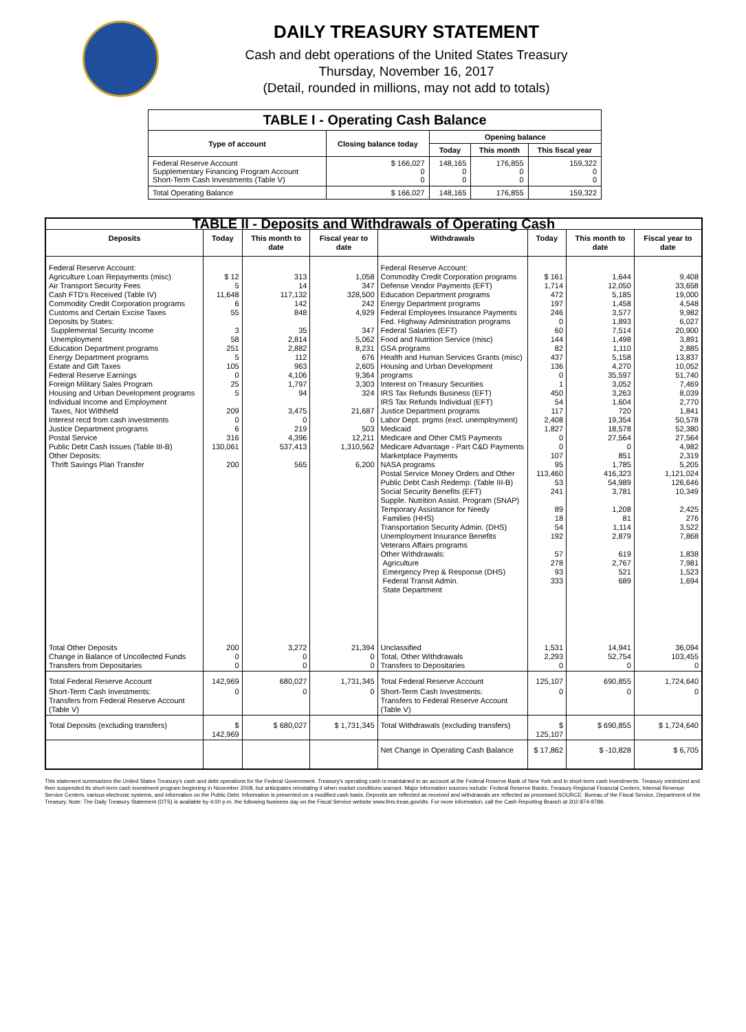DAILY TREASURY STATEMENT
Cash and debt operations of the United States Treasury
Thursday, November 16, 2017
(Detail, rounded in millions, may not add to totals)
| TABLE I - Operating Cash Balance | | | | |
| Type of account | Closing balance today | Opening balance | | |
| | | Today | This month | This fiscal year |
| Federal Reserve Account Supplementary Financing Program Account Short-Term Cash Investments (Table V) | $ 166,027 0 0 | 148,165 0 0 | 176,855 0 0 | 159,322 0 0 |
| Total Operating Balance | $ 166,027 | 148,165 | 176,855 | 159,322 |
| TABLE II - Deposits and Withdrawals of Operating Cash | | | | | | | |
| Deposits | Today | This month to date | Fiscal year to date | Withdrawals | Today | This month to date | Fiscal year to date |
| Federal Reserve Account: Agriculture Loan Repayments (misc) Air Transport Security Fees Cash FTD's Received (Table IV) Commodity Credit Corporation programs Customs and Certain Excise Taxes Deposits by States: Supplemental Security Income Unemployment Education Department programs Energy Department programs Estate and Gift Taxes Federal Reserve Earnings Foreign Military Sales Program Housing and Urban Development programs Individual Income and Employment Taxes, Not Withheld Interest recd from cash investments Justice Department programs Postal Service Public Debt Cash Issues (Table III-B) Other Deposits: Thrift Savings Plan Transfer | $ 12 5 11,648 6 55 3 58 251 5 105 0 25 5 209 0 6 316 130,061 200 | 313 14 117,132 142 848 35 2,814 2,882 112 963 4,106 1,797 94 3,475 0 219 4,396 537,413 565 | 1,058 347 328,500 242 4,929 347 5,062 8,231 676 2,605 9,364 3,303 324 21,687 0 503 12,211 1,310,562 6,200 | Federal Reserve Account: Commodity Credit Corporation programs Defense Vendor Payments (EFT) Education Department programs Energy Department programs Federal Employees Insurance Payments Fed. Highway Administration programs Federal Salaries (EFT) Food and Nutrition Service (misc) GSA programs Health and Human Services Grants (misc) Housing and Urban Development programs Interest on Treasury Securities IRS Tax Refunds Business (EFT) IRS Tax Refunds Individual (EFT) Justice Department programs Labor Dept. prgms (excl. unemployment) Medicaid Medicare and Other CMS Payments Medicare Advantage - Part C&D Payments Marketplace Payments NASA programs Postal Service Money Orders and Other Public Debt Cash Redemp. (Table III-B) Social Security Benefits (EFT) Supple. Nutrition Assist. Program (SNAP) Temporary Assistance for Needy Families (HHS) Transportation Security Admin. (DHS) Unemployment Insurance Benefits Veterans Affairs programs Other Withdrawals: Agriculture Emergency Prep & Response (DHS) Federal Transit Admin. State Department | $ 161 1,714 472 197 246 0 60 144 82 437 136 0 1 450 54 117 2,408 1,827 0 0 107 95 113,460 53 241 89 18 54 192 57 278 93 333 | 1,644 12,050 5,185 1,458 3,577 1,893 7,514 1,498 1,110 5,158 4,270 35,597 3,052 3,263 1,604 720 19,354 18,578 27,564 0 851 1,785 416,323 54,989 3,781 1,208 81 1,114 2,879 619 2,767 521 689 | 9,408 33,658 19,000 4,548 9,982 6,027 20,900 3,891 2,885 13,837 10,052 51,740 7,469 8,039 2,770 1,841 50,578 52,380 27,564 4,982 2,319 5,205 1,121,024 126,646 10,349 2,425 276 3,522 7,868 1,838 7,981 1,523 1,694 |
| Total Other Deposits Change in Balance of Uncollected Funds Transfers from Depositaries | 200 0 0 | 3,272 0 0 | 21,394 0 0 | Unclassified Total, Other Withdrawals Transfers to Depositaries | 1,531 2,293 0 | 14,941 52,754 0 | 36,094 103,455 0 |
| Total Federal Reserve Account | 142,969 | 680,027 | 1,731,345 | Total Federal Reserve Account | 125,107 | 690,855 | 1,724,640 |
| Short-Term Cash Investments: Transfers from Federal Reserve Account (Table V) | 0 | 0 | 0 | Short-Term Cash Investments: Transfers to Federal Reserve Account (Table V) | 0 | 0 | 0 |
| Total Deposits (excluding transfers) | $ 142,969 | $ 680,027 | $ 1,731,345 | Total Withdrawals (excluding transfers) | $ 125,107 | $ 690,855 | $ 1,724,640 |
| | | | | Net Change in Operating Cash Balance | $ 17,862 | $ -10,828 | $ 6,705 |
This statement summarizes the United States Treasury's cash and debt operations for the Federal Government. Treasury's operating cash is maintained in an account at the Federal Reserve Bank of New York and in short-term cash investments. Treasury minimized and then suspended its short-term cash investment program beginning in November 2008, but anticipates reinstating it when market conditions warrant. Major information sources include: Federal Reserve Banks, Treasury Regional Financial Centers, Internal Revenue Service Centers, various electronic systems, and information on the Public Debt. Information is presented on a modified cash basis. Deposits are reflected as received and withdrawals are reflected as processed.SOURCE: Bureau of the Fiscal Service, Department of the Treasury. Note: The Daily Treasury Statement (DTS) is available by 4:00 p.m. the following business day on the Fiscal Service website www.fms.treas.gov/dts. For more information, call the Cash Reporting Branch at 202-874-9789.